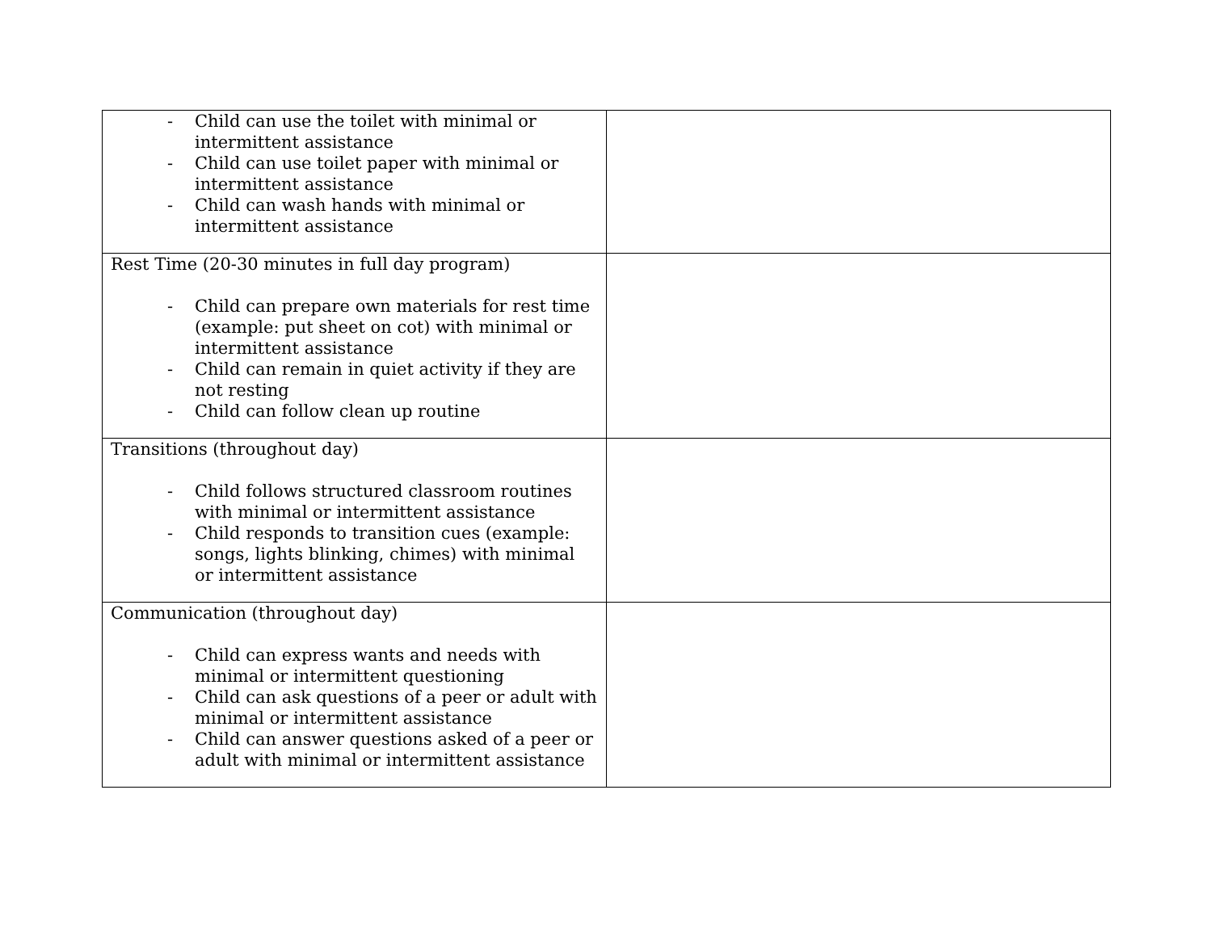| - Child can use the toilet with minimal or intermittent assistance - Child can use toilet paper with minimal or intermittent assistance - Child can wash hands with minimal or intermittent assistance | |
| Rest Time (20-30 minutes in full day program) - Child can prepare own materials for rest time (example: put sheet on cot) with minimal or intermittent assistance - Child can remain in quiet activity if they are not resting - Child can follow clean up routine | |
| Transitions (throughout day) - Child follows structured classroom routines with minimal or intermittent assistance - Child responds to transition cues (example: songs, lights blinking, chimes) with minimal or intermittent assistance | |
| Communication (throughout day) - Child can express wants and needs with minimal or intermittent questioning - Child can ask questions of a peer or adult with minimal or intermittent assistance - Child can answer questions asked of a peer or adult with minimal or intermittent assistance | |